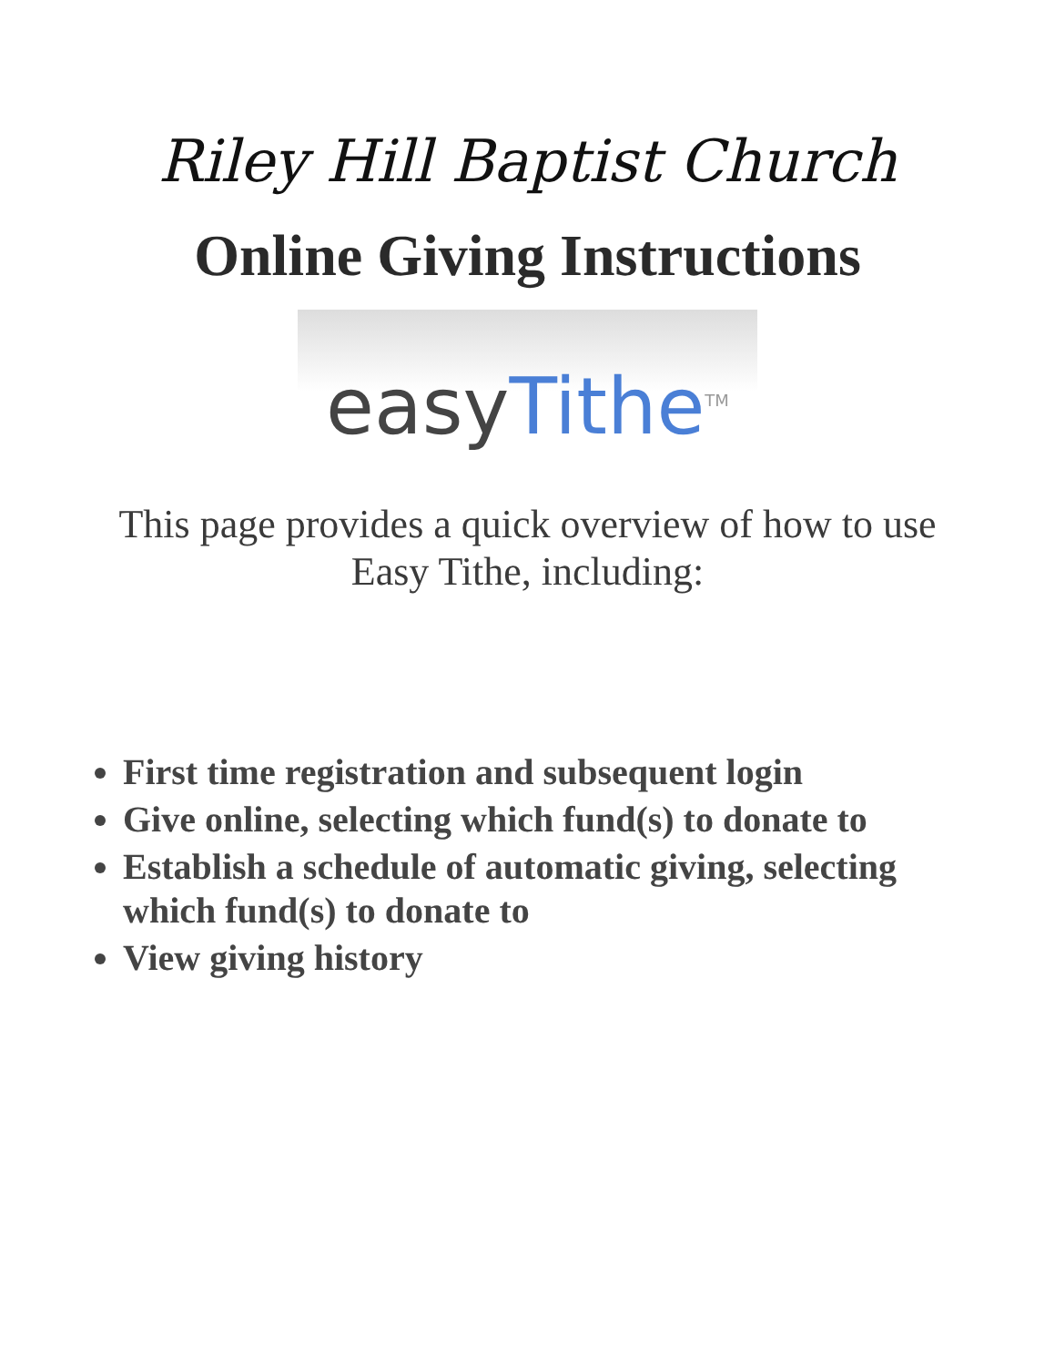Riley Hill Baptist Church
Online Giving Instructions
easy Tithe<sup>TM</sup>
This page provides a quick overview of how to use Easy Tithe, including:
First time registration and subsequent login
Give online, selecting which fund(s) to donate to
Establish a schedule of automatic giving, selecting which fund(s) to donate to
View giving history